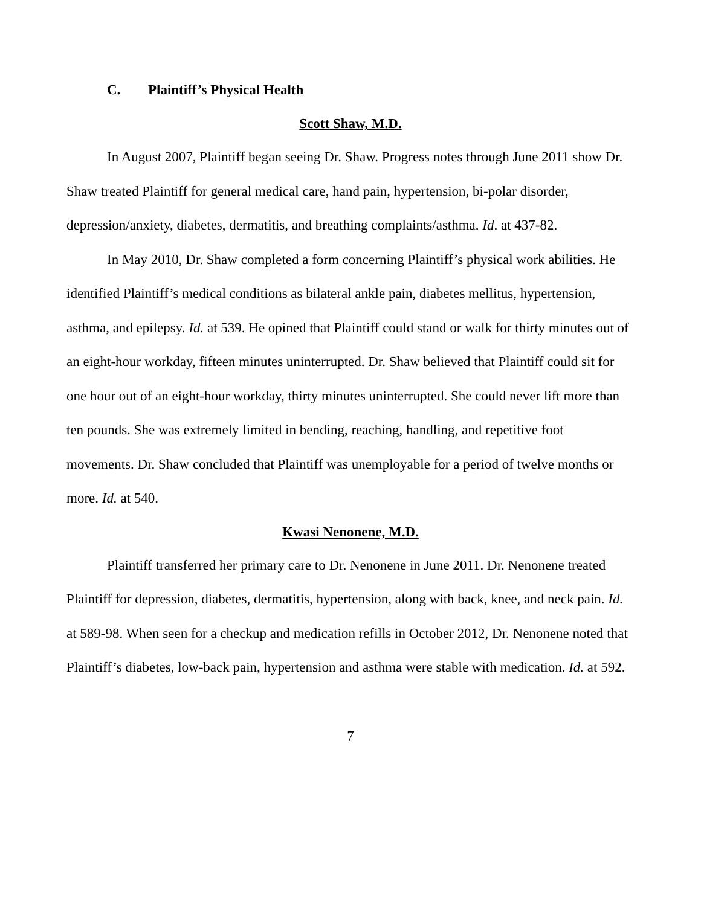C. Plaintiff’s Physical Health
Scott Shaw, M.D.
In August 2007, Plaintiff began seeing Dr. Shaw. Progress notes through June 2011 show Dr. Shaw treated Plaintiff for general medical care, hand pain, hypertension, bi-polar disorder, depression/anxiety, diabetes, dermatitis, and breathing complaints/asthma. Id. at 437-82.
In May 2010, Dr. Shaw completed a form concerning Plaintiff’s physical work abilities. He identified Plaintiff’s medical conditions as bilateral ankle pain, diabetes mellitus, hypertension, asthma, and epilepsy. Id. at 539. He opined that Plaintiff could stand or walk for thirty minutes out of an eight-hour workday, fifteen minutes uninterrupted. Dr. Shaw believed that Plaintiff could sit for one hour out of an eight-hour workday, thirty minutes uninterrupted. She could never lift more than ten pounds. She was extremely limited in bending, reaching, handling, and repetitive foot movements. Dr. Shaw concluded that Plaintiff was unemployable for a period of twelve months or more. Id. at 540.
Kwasi Nenonene, M.D.
Plaintiff transferred her primary care to Dr. Nenonene in June 2011. Dr. Nenonene treated Plaintiff for depression, diabetes, dermatitis, hypertension, along with back, knee, and neck pain. Id. at 589-98. When seen for a checkup and medication refills in October 2012, Dr. Nenonene noted that Plaintiff’s diabetes, low-back pain, hypertension and asthma were stable with medication. Id. at 592.
7